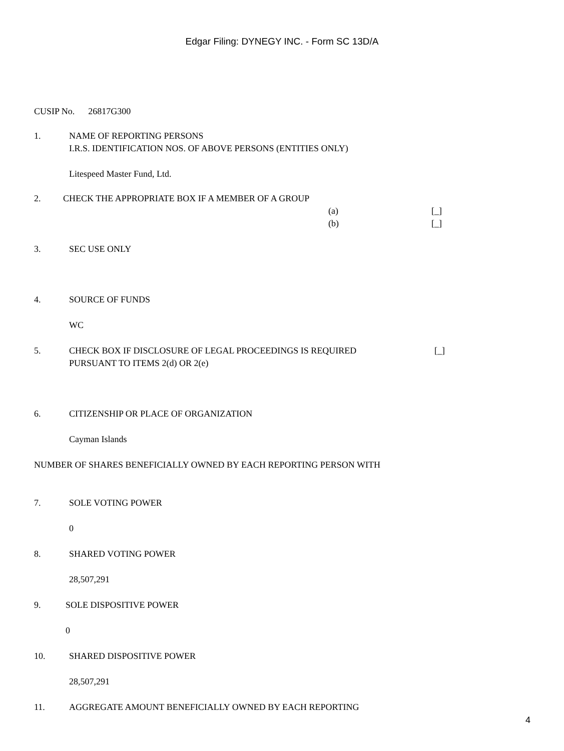Edgar Filing: DYNEGY INC. - Form SC 13D/A
CUSIP No. 26817G300
1. NAME OF REPORTING PERSONS
I.R.S. IDENTIFICATION NOS. OF ABOVE PERSONS (ENTITIES ONLY)
Litespeed Master Fund, Ltd.
2. CHECK THE APPROPRIATE BOX IF A MEMBER OF A GROUP
(a) [_]
(b) [_]
3. SEC USE ONLY
4. SOURCE OF FUNDS
WC
5. CHECK BOX IF DISCLOSURE OF LEGAL PROCEEDINGS IS REQUIRED
PURSUANT TO ITEMS 2(d) OR 2(e) [_]
6. CITIZENSHIP OR PLACE OF ORGANIZATION
Cayman Islands
NUMBER OF SHARES BENEFICIALLY OWNED BY EACH REPORTING PERSON WITH
7. SOLE VOTING POWER
0
8. SHARED VOTING POWER
28,507,291
9. SOLE DISPOSITIVE POWER
0
10. SHARED DISPOSITIVE POWER
28,507,291
11. AGGREGATE AMOUNT BENEFICIALLY OWNED BY EACH REPORTING
4